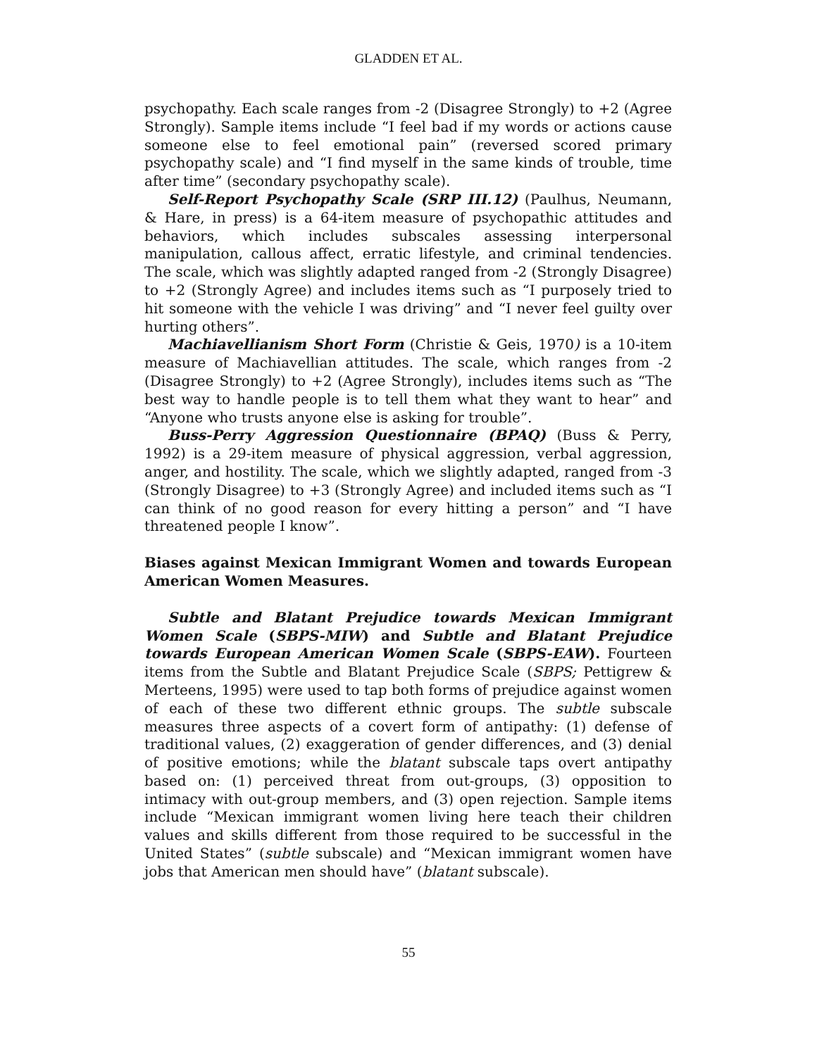GLADDEN ET AL.
psychopathy. Each scale ranges from -2 (Disagree Strongly) to +2 (Agree Strongly). Sample items include “I feel bad if my words or actions cause someone else to feel emotional pain” (reversed scored primary psychopathy scale) and “I find myself in the same kinds of trouble, time after time” (secondary psychopathy scale).
Self-Report Psychopathy Scale (SRP III.12) (Paulhus, Neumann, & Hare, in press) is a 64-item measure of psychopathic attitudes and behaviors, which includes subscales assessing interpersonal manipulation, callous affect, erratic lifestyle, and criminal tendencies. The scale, which was slightly adapted ranged from -2 (Strongly Disagree) to +2 (Strongly Agree) and includes items such as “I purposely tried to hit someone with the vehicle I was driving” and “I never feel guilty over hurting others”.
Machiavellianism Short Form (Christie & Geis, 1970) is a 10-item measure of Machiavellian attitudes. The scale, which ranges from -2 (Disagree Strongly) to +2 (Agree Strongly), includes items such as “The best way to handle people is to tell them what they want to hear” and “Anyone who trusts anyone else is asking for trouble”.
Buss-Perry Aggression Questionnaire (BPAQ) (Buss & Perry, 1992) is a 29-item measure of physical aggression, verbal aggression, anger, and hostility. The scale, which we slightly adapted, ranged from -3 (Strongly Disagree) to +3 (Strongly Agree) and included items such as “I can think of no good reason for every hitting a person” and “I have threatened people I know”.
Biases against Mexican Immigrant Women and towards European American Women Measures.
Subtle and Blatant Prejudice towards Mexican Immigrant Women Scale (SBPS-MIW) and Subtle and Blatant Prejudice towards European American Women Scale (SBPS-EAW). Fourteen items from the Subtle and Blatant Prejudice Scale (SBPS; Pettigrew & Merteens, 1995) were used to tap both forms of prejudice against women of each of these two different ethnic groups. The subtle subscale measures three aspects of a covert form of antipathy: (1) defense of traditional values, (2) exaggeration of gender differences, and (3) denial of positive emotions; while the blatant subscale taps overt antipathy based on: (1) perceived threat from out-groups, (3) opposition to intimacy with out-group members, and (3) open rejection. Sample items include “Mexican immigrant women living here teach their children values and skills different from those required to be successful in the United States” (subtle subscale) and “Mexican immigrant women have jobs that American men should have” (blatant subscale).
55